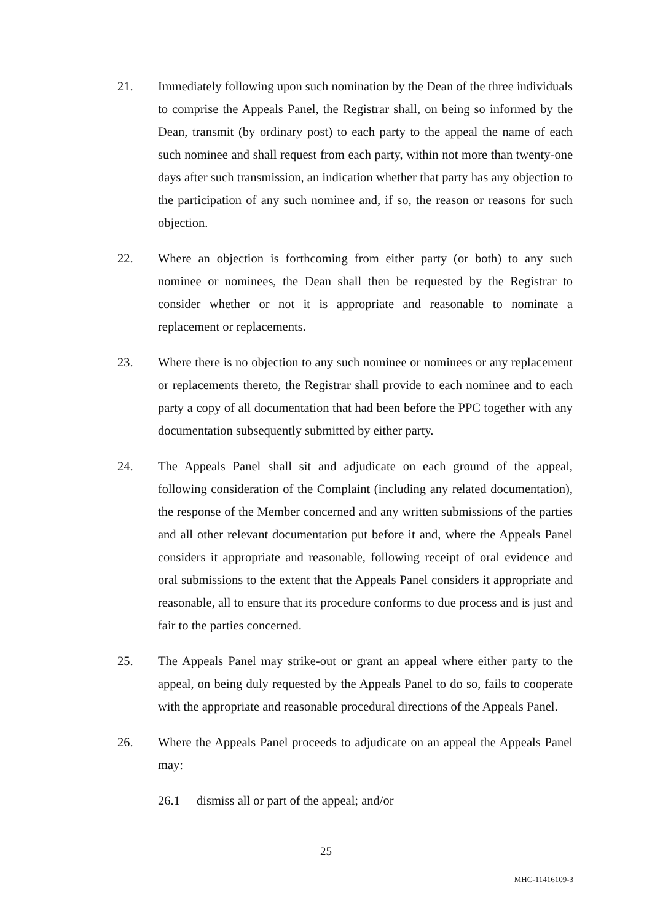21. Immediately following upon such nomination by the Dean of the three individuals to comprise the Appeals Panel, the Registrar shall, on being so informed by the Dean, transmit (by ordinary post) to each party to the appeal the name of each such nominee and shall request from each party, within not more than twenty-one days after such transmission, an indication whether that party has any objection to the participation of any such nominee and, if so, the reason or reasons for such objection.
22. Where an objection is forthcoming from either party (or both) to any such nominee or nominees, the Dean shall then be requested by the Registrar to consider whether or not it is appropriate and reasonable to nominate a replacement or replacements.
23. Where there is no objection to any such nominee or nominees or any replacement or replacements thereto, the Registrar shall provide to each nominee and to each party a copy of all documentation that had been before the PPC together with any documentation subsequently submitted by either party.
24. The Appeals Panel shall sit and adjudicate on each ground of the appeal, following consideration of the Complaint (including any related documentation), the response of the Member concerned and any written submissions of the parties and all other relevant documentation put before it and, where the Appeals Panel considers it appropriate and reasonable, following receipt of oral evidence and oral submissions to the extent that the Appeals Panel considers it appropriate and reasonable, all to ensure that its procedure conforms to due process and is just and fair to the parties concerned.
25. The Appeals Panel may strike-out or grant an appeal where either party to the appeal, on being duly requested by the Appeals Panel to do so, fails to cooperate with the appropriate and reasonable procedural directions of the Appeals Panel.
26. Where the Appeals Panel proceeds to adjudicate on an appeal the Appeals Panel may:
26.1 dismiss all or part of the appeal; and/or
25
MHC-11416109-3